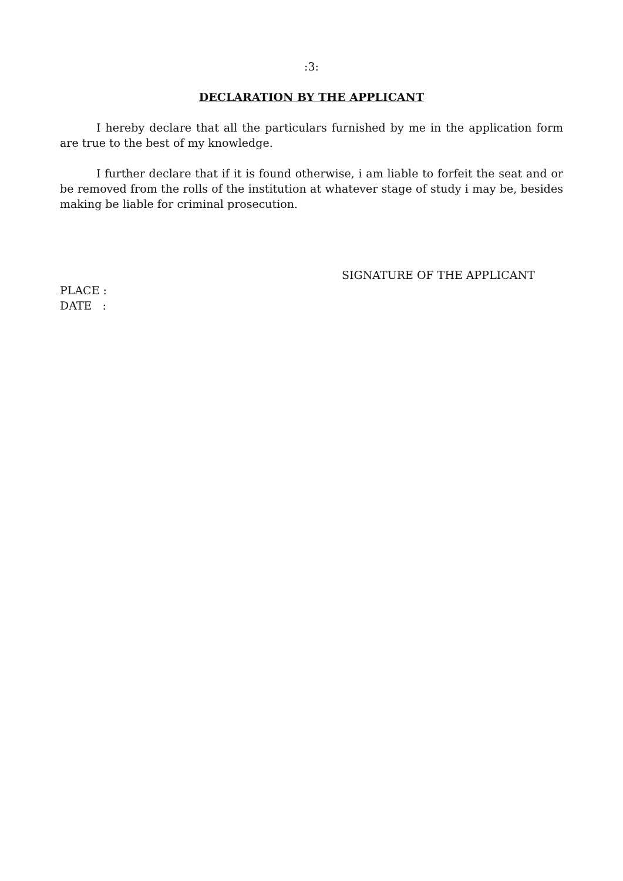:3:
DECLARATION BY THE APPLICANT
I hereby declare that all the particulars furnished by me in the application form are true to the best of my knowledge.
I further declare that if it is found otherwise, i am liable to forfeit the seat and or be removed from the rolls of the institution at whatever stage of study i may be, besides making be liable for criminal prosecution.
SIGNATURE OF THE APPLICANT
PLACE :
DATE :